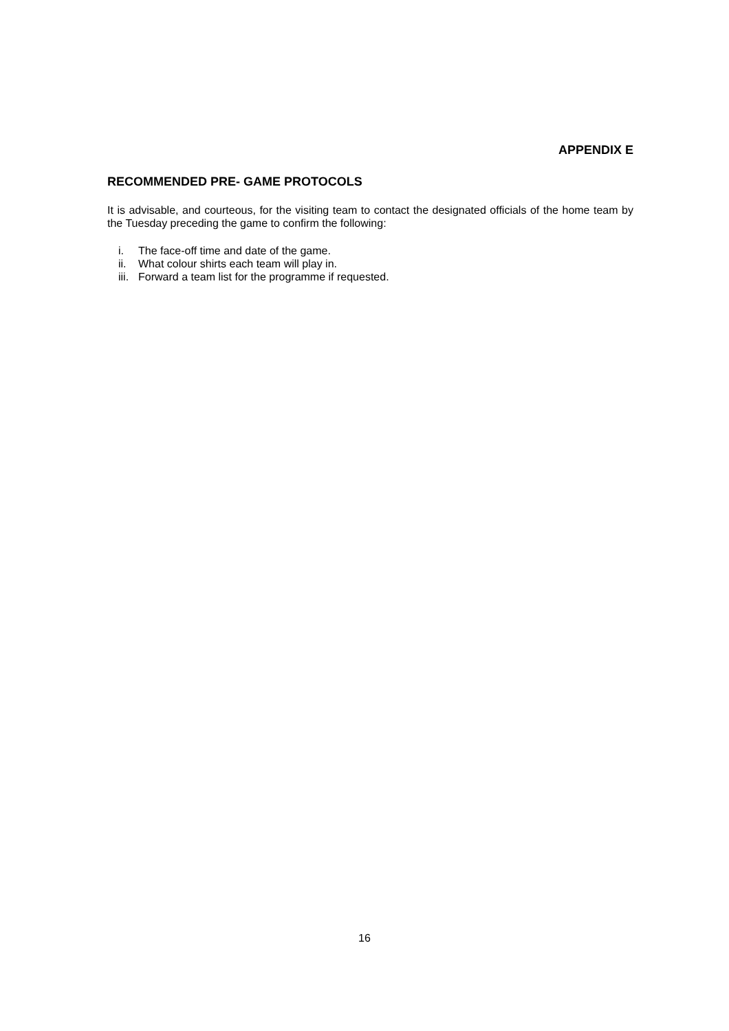APPENDIX E
RECOMMENDED PRE- GAME PROTOCOLS
It is advisable, and courteous, for the visiting team to contact the designated officials of the home team by the Tuesday preceding the game to confirm the following:
i. The face-off time and date of the game.
ii. What colour shirts each team will play in.
iii. Forward a team list for the programme if requested.
16